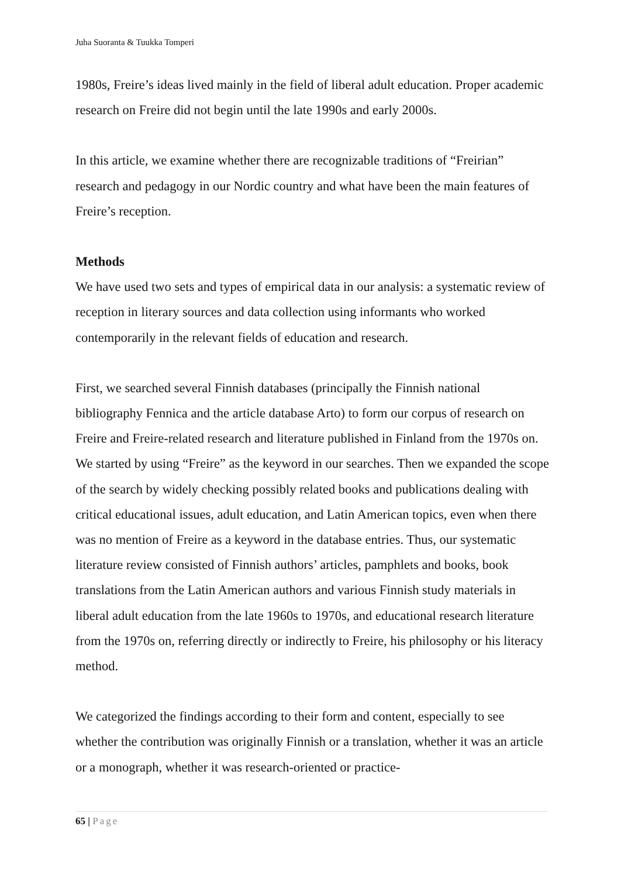Juha Suoranta & Tuukka Tomperi
1980s, Freire’s ideas lived mainly in the field of liberal adult education. Proper academic research on Freire did not begin until the late 1990s and early 2000s.
In this article, we examine whether there are recognizable traditions of “Freirian” research and pedagogy in our Nordic country and what have been the main features of Freire’s reception.
Methods
We have used two sets and types of empirical data in our analysis: a systematic review of reception in literary sources and data collection using informants who worked contemporarily in the relevant fields of education and research.
First, we searched several Finnish databases (principally the Finnish national bibliography Fennica and the article database Arto) to form our corpus of research on Freire and Freire-related research and literature published in Finland from the 1970s on. We started by using “Freire” as the keyword in our searches. Then we expanded the scope of the search by widely checking possibly related books and publications dealing with critical educational issues, adult education, and Latin American topics, even when there was no mention of Freire as a keyword in the database entries. Thus, our systematic literature review consisted of Finnish authors’ articles, pamphlets and books, book translations from the Latin American authors and various Finnish study materials in liberal adult education from the late 1960s to 1970s, and educational research literature from the 1970s on, referring directly or indirectly to Freire, his philosophy or his literacy method.
We categorized the findings according to their form and content, especially to see whether the contribution was originally Finnish or a translation, whether it was an article or a monograph, whether it was research-oriented or practice-
65 | Page